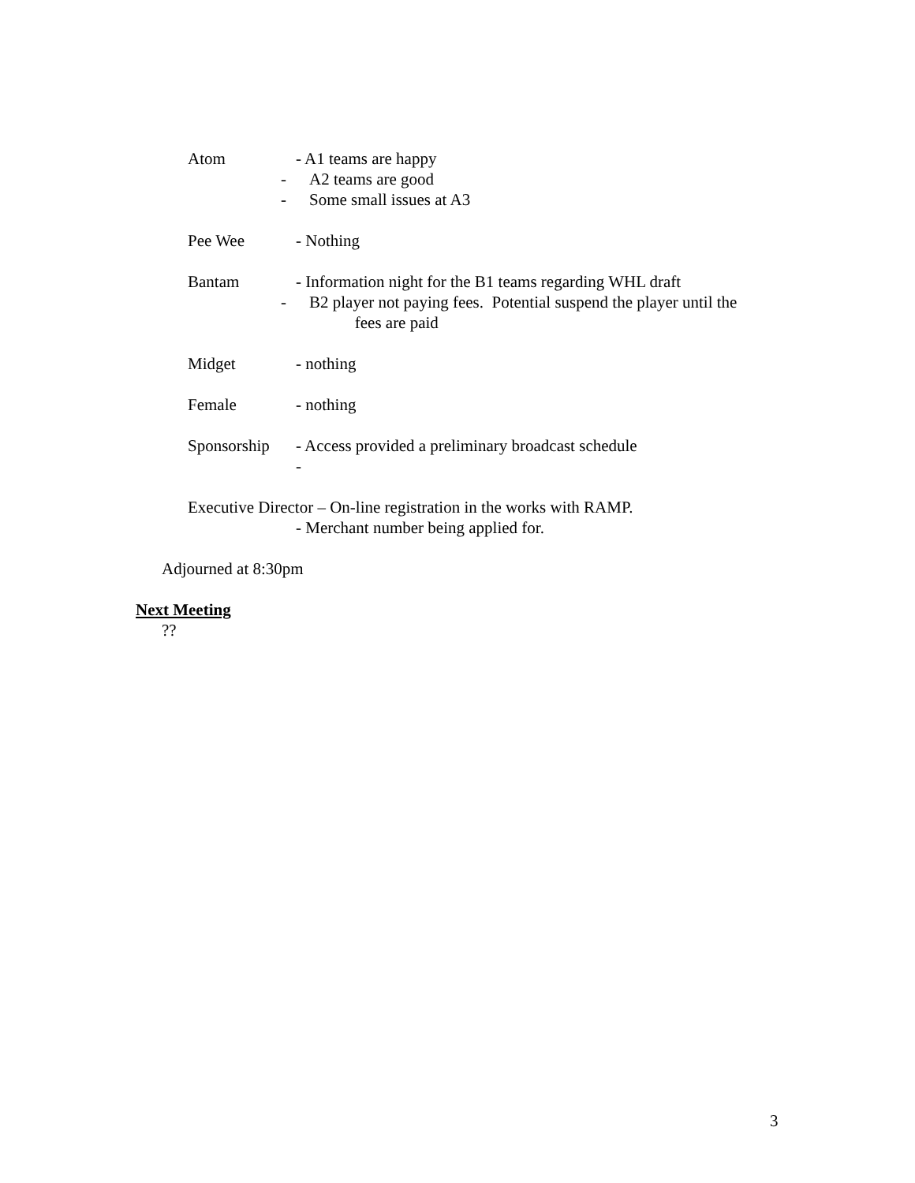Atom - A1 teams are happy
- A2 teams are good
- Some small issues at A3
Pee Wee - Nothing
Bantam - Information night for the B1 teams regarding WHL draft
- B2 player not paying fees. Potential suspend the player until the
fees are paid
Midget - nothing
Female - nothing
Sponsorship
- Access provided a preliminary broadcast schedule
-
Executive Director – On-line registration in the works with RAMP.
- Merchant number being applied for.
Adjourned at 8:30pm
Next Meeting
??
3